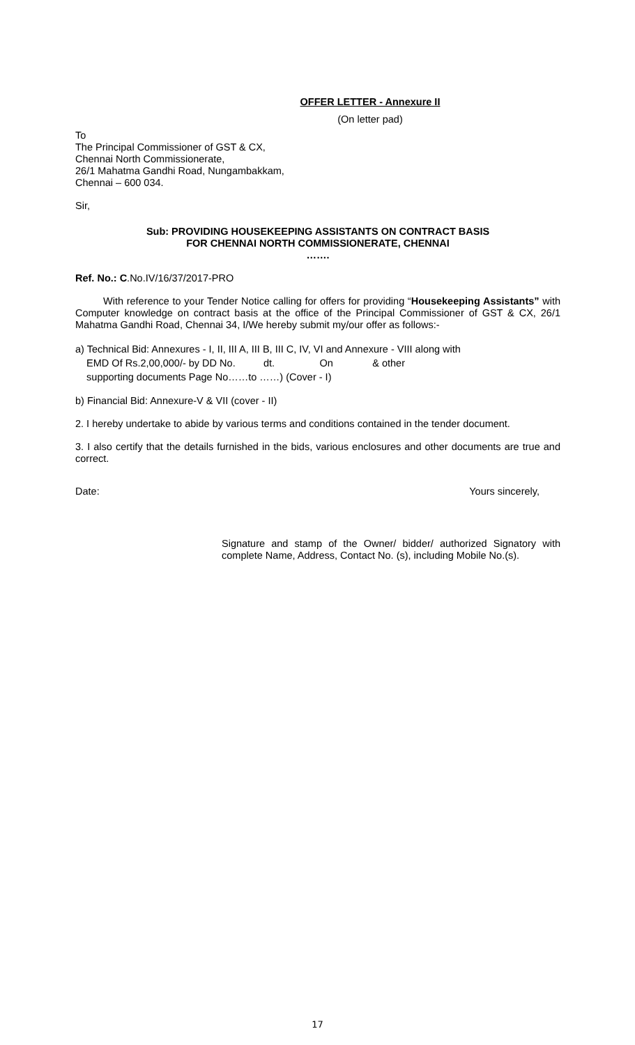OFFER LETTER - Annexure II
(On letter pad)
To
The Principal Commissioner of GST & CX,
Chennai North Commissionerate,
26/1 Mahatma Gandhi Road, Nungambakkam,
Chennai – 600 034.
Sir,
Sub: PROVIDING HOUSEKEEPING ASSISTANTS ON CONTRACT BASIS
FOR CHENNAI NORTH COMMISSIONERATE, CHENNAI
…….
Ref. No.: C.No.IV/16/37/2017-PRO
With reference to your Tender Notice calling for offers for providing “Housekeeping Assistants” with Computer knowledge on contract basis at the office of the Principal Commissioner of GST & CX, 26/1 Mahatma Gandhi Road, Chennai 34, I/We hereby submit my/our offer as follows:-
a) Technical Bid: Annexures - I, II, III A, III B, III C, IV, VI and Annexure - VIII along with
EMD Of Rs.2,00,000/- by DD No. dt. On & other
supporting documents Page No……to ……) (Cover - I)
b) Financial Bid: Annexure-V & VII (cover - II)
2. I hereby undertake to abide by various terms and conditions contained in the tender document.
3. I also certify that the details furnished in the bids, various enclosures and other documents are true and correct.
Date: Yours sincerely,
Signature and stamp of the Owner/ bidder/ authorized Signatory with complete Name, Address, Contact No. (s), including Mobile No.(s).
17